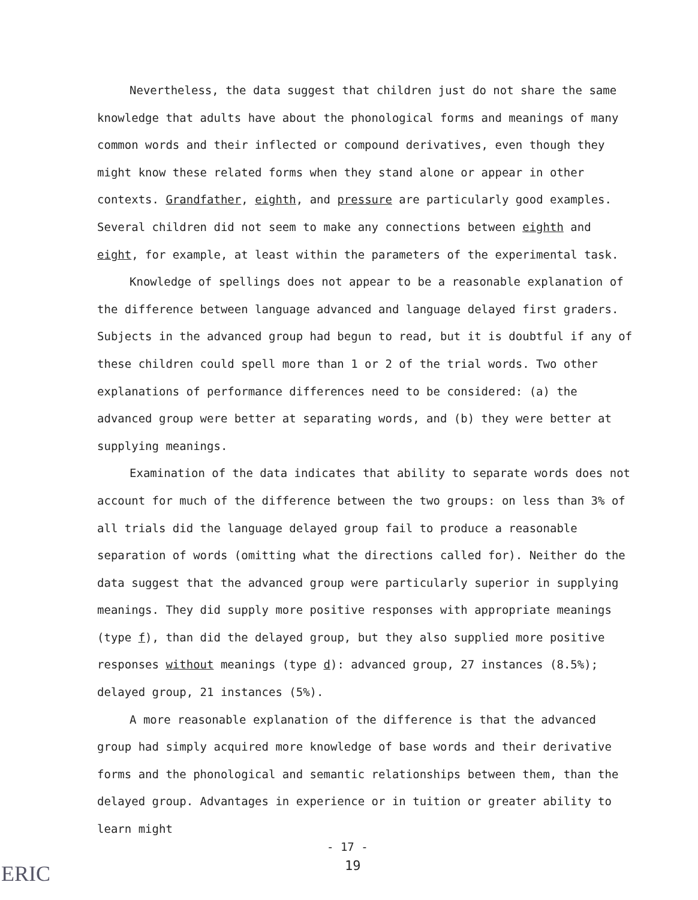Nevertheless, the data suggest that children just do not share the same knowledge that adults have about the phonological forms and meanings of many common words and their inflected or compound derivatives, even though they might know these related forms when they stand alone or appear in other contexts. Grandfather, eighth, and pressure are particularly good examples. Several children did not seem to make any connections between eighth and eight, for example, at least within the parameters of the experimental task.
Knowledge of spellings does not appear to be a reasonable explanation of the difference between language advanced and language delayed first graders. Subjects in the advanced group had begun to read, but it is doubtful if any of these children could spell more than 1 or 2 of the trial words. Two other explanations of performance differences need to be considered: (a) the advanced group were better at separating words, and (b) they were better at supplying meanings.
Examination of the data indicates that ability to separate words does not account for much of the difference between the two groups: on less than 3% of all trials did the language delayed group fail to produce a reasonable separation of words (omitting what the directions called for). Neither do the data suggest that the advanced group were particularly superior in supplying meanings. They did supply more positive responses with appropriate meanings (type f), than did the delayed group, but they also supplied more positive responses without meanings (type d): advanced group, 27 instances (8.5%); delayed group, 21 instances (5%).
A more reasonable explanation of the difference is that the advanced group had simply acquired more knowledge of base words and their derivative forms and the phonological and semantic relationships between them, than the delayed group. Advantages in experience or in tuition or greater ability to learn might
- 17 -
19
ERIC